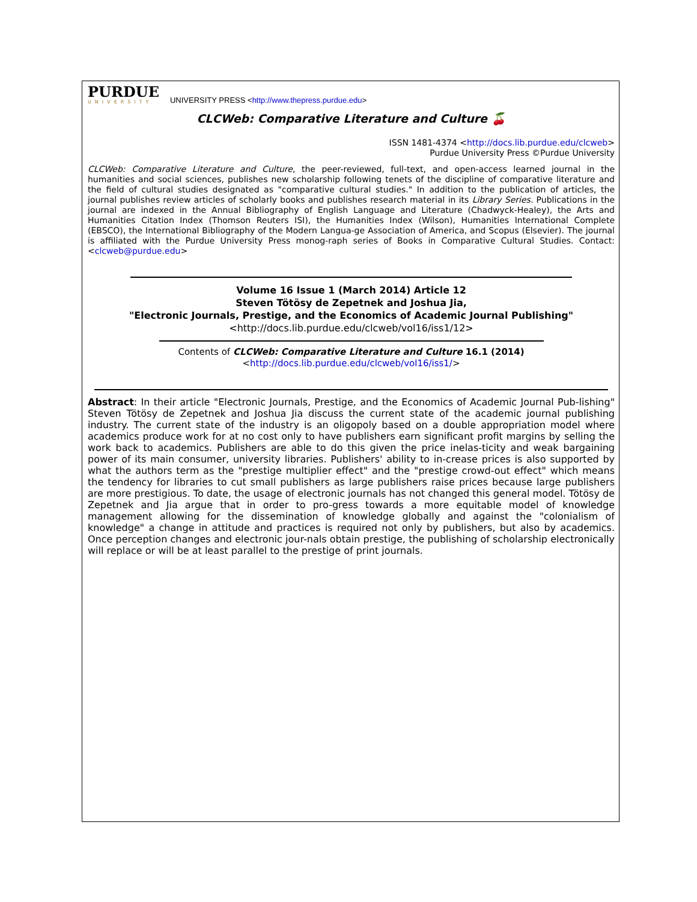PURDUE
UNIVERSITY
UNIVERSITY PRESS <http://www.thepress.purdue.edu>
CLCWeb: Comparative Literature and Culture 🍒
ISSN 1481-4374 <http://docs.lib.purdue.edu/clcweb>
Purdue University Press ©Purdue University
CLCWeb: Comparative Literature and Culture, the peer-reviewed, full-text, and open-access learned journal in the humanities and social sciences, publishes new scholarship following tenets of the discipline of comparative literature and the field of cultural studies designated as "comparative cultural studies." In addition to the publication of articles, the journal publishes review articles of scholarly books and publishes research material in its Library Series. Publications in the journal are indexed in the Annual Bibliography of English Language and Literature (Chadwyck-Healey), the Arts and Humanities Citation Index (Thomson Reuters ISI), the Humanities Index (Wilson), Humanities International Complete (EBSCO), the International Bibliography of the Modern Langua-ge Association of America, and Scopus (Elsevier). The journal is affiliated with the Purdue University Press monog-raph series of Books in Comparative Cultural Studies. Contact: <clcweb@purdue.edu>
Volume 16 Issue 1 (March 2014) Article 12
Steven Tötösy de Zepetnek and Joshua Jia,
"Electronic Journals, Prestige, and the Economics of Academic Journal Publishing"
<http://docs.lib.purdue.edu/clcweb/vol16/iss1/12>
Contents of CLCWeb: Comparative Literature and Culture 16.1 (2014)
<http://docs.lib.purdue.edu/clcweb/vol16/iss1/>
Abstract: In their article "Electronic Journals, Prestige, and the Economics of Academic Journal Pub-lishing" Steven Tötösy de Zepetnek and Joshua Jia discuss the current state of the academic journal publishing industry. The current state of the industry is an oligopoly based on a double appropriation model where academics produce work for at no cost only to have publishers earn significant profit margins by selling the work back to academics. Publishers are able to do this given the price inelas-ticity and weak bargaining power of its main consumer, university libraries. Publishers' ability to in-crease prices is also supported by what the authors term as the "prestige multiplier effect" and the "prestige crowd-out effect" which means the tendency for libraries to cut small publishers as large publishers raise prices because large publishers are more prestigious. To date, the usage of electronic journals has not changed this general model. Tötösy de Zepetnek and Jia argue that in order to pro-gress towards a more equitable model of knowledge management allowing for the dissemination of knowledge globally and against the "colonialism of knowledge" a change in attitude and practices is required not only by publishers, but also by academics. Once perception changes and electronic jour-nals obtain prestige, the publishing of scholarship electronically will replace or will be at least parallel to the prestige of print journals.